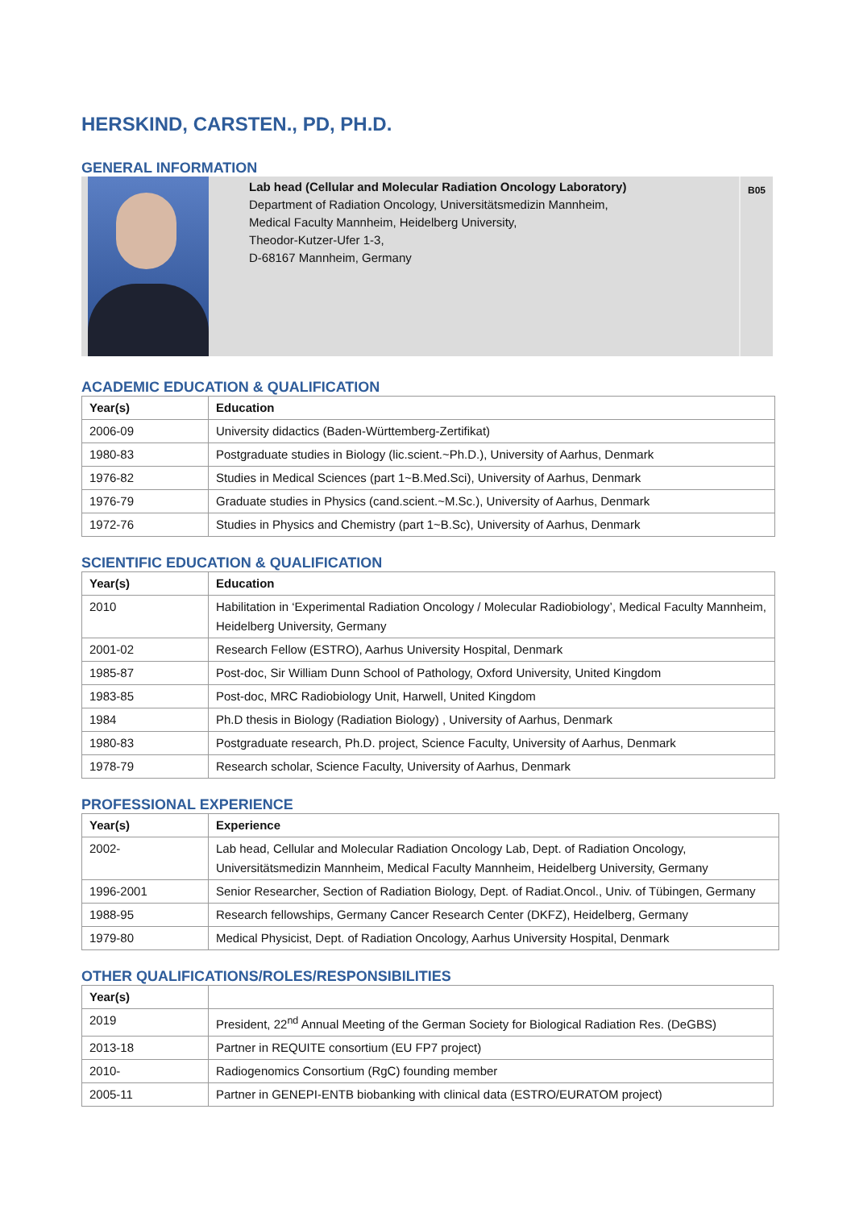HERSKIND, CARSTEN., PD, PH.D.
GENERAL INFORMATION
Lab head (Cellular and Molecular Radiation Oncology Laboratory)
Department of Radiation Oncology, Universitätsmedizin Mannheim,
Medical Faculty Mannheim, Heidelberg University,
Theodor-Kutzer-Ufer 1-3,
D-68167 Mannheim, Germany
B05
ACADEMIC EDUCATION & QUALIFICATION
| Year(s) | Education |
| --- | --- |
| 2006-09 | University didactics (Baden-Württemberg-Zertifikat) |
| 1980-83 | Postgraduate studies in Biology (lic.scient.~Ph.D.), University of Aarhus, Denmark |
| 1976-82 | Studies in Medical Sciences (part 1~B.Med.Sci), University of Aarhus, Denmark |
| 1976-79 | Graduate studies in Physics (cand.scient.~M.Sc.), University of Aarhus, Denmark |
| 1972-76 | Studies in Physics and Chemistry (part 1~B.Sc), University of Aarhus, Denmark |
SCIENTIFIC EDUCATION & QUALIFICATION
| Year(s) | Education |
| --- | --- |
| 2010 | Habilitation in ‘Experimental Radiation Oncology / Molecular Radiobiology’, Medical Faculty Mannheim, Heidelberg University, Germany |
| 2001-02 | Research Fellow (ESTRO), Aarhus University Hospital, Denmark |
| 1985-87 | Post-doc, Sir William Dunn School of Pathology, Oxford University, United Kingdom |
| 1983-85 | Post-doc, MRC Radiobiology Unit, Harwell, United Kingdom |
| 1984 | Ph.D thesis in Biology (Radiation Biology) , University of Aarhus, Denmark |
| 1980-83 | Postgraduate research, Ph.D. project, Science Faculty, University of Aarhus, Denmark |
| 1978-79 | Research scholar, Science Faculty, University of Aarhus, Denmark |
PROFESSIONAL EXPERIENCE
| Year(s) | Experience |
| --- | --- |
| 2002- | Lab head, Cellular and Molecular Radiation Oncology Lab, Dept. of Radiation Oncology, Universitätsmedizin Mannheim, Medical Faculty Mannheim, Heidelberg University, Germany |
| 1996-2001 | Senior Researcher, Section of Radiation Biology, Dept. of Radiat.Oncol., Univ. of Tübingen, Germany |
| 1988-95 | Research fellowships, Germany Cancer Research Center (DKFZ), Heidelberg, Germany |
| 1979-80 | Medical Physicist, Dept. of Radiation Oncology, Aarhus University Hospital, Denmark |
OTHER QUALIFICATIONS/ROLES/RESPONSIBILITIES
| Year(s) | |
| --- | --- |
| 2019 | President, 22<sup>nd</sup> Annual Meeting of the German Society for Biological Radiation Res. (DeGBS) |
| 2013-18 | Partner in REQUITE consortium (EU FP7 project) |
| 2010- | Radiogenomics Consortium (RgC) founding member |
| 2005-11 | Partner in GENEPI-ENTB biobanking with clinical data (ESTRO/EURATOM project) |